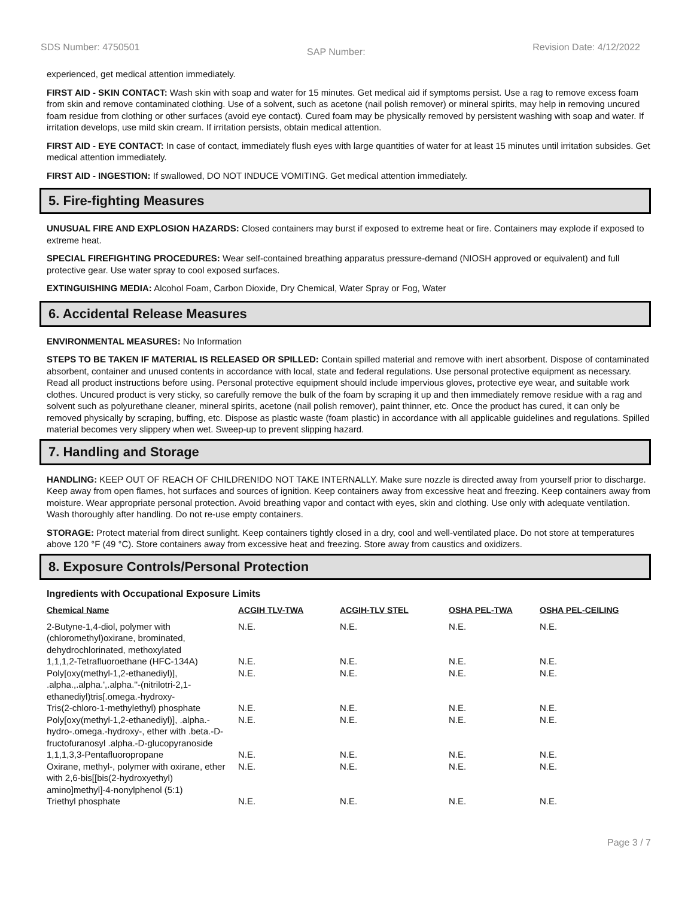SDS Number: 4750501 SAP Number: Revision Date: 4/12/2022
experienced, get medical attention immediately.
FIRST AID - SKIN CONTACT: Wash skin with soap and water for 15 minutes. Get medical aid if symptoms persist. Use a rag to remove excess foam from skin and remove contaminated clothing. Use of a solvent, such as acetone (nail polish remover) or mineral spirits, may help in removing uncured foam residue from clothing or other surfaces (avoid eye contact). Cured foam may be physically removed by persistent washing with soap and water. If irritation develops, use mild skin cream. If irritation persists, obtain medical attention.
FIRST AID - EYE CONTACT: In case of contact, immediately flush eyes with large quantities of water for at least 15 minutes until irritation subsides. Get medical attention immediately.
FIRST AID - INGESTION: If swallowed, DO NOT INDUCE VOMITING. Get medical attention immediately.
5. Fire-fighting Measures
UNUSUAL FIRE AND EXPLOSION HAZARDS: Closed containers may burst if exposed to extreme heat or fire. Containers may explode if exposed to extreme heat.
SPECIAL FIREFIGHTING PROCEDURES: Wear self-contained breathing apparatus pressure-demand (NIOSH approved or equivalent) and full protective gear. Use water spray to cool exposed surfaces.
EXTINGUISHING MEDIA: Alcohol Foam, Carbon Dioxide, Dry Chemical, Water Spray or Fog, Water
6. Accidental Release Measures
ENVIRONMENTAL MEASURES: No Information
STEPS TO BE TAKEN IF MATERIAL IS RELEASED OR SPILLED: Contain spilled material and remove with inert absorbent. Dispose of contaminated absorbent, container and unused contents in accordance with local, state and federal regulations. Use personal protective equipment as necessary. Read all product instructions before using. Personal protective equipment should include impervious gloves, protective eye wear, and suitable work clothes. Uncured product is very sticky, so carefully remove the bulk of the foam by scraping it up and then immediately remove residue with a rag and solvent such as polyurethane cleaner, mineral spirits, acetone (nail polish remover), paint thinner, etc. Once the product has cured, it can only be removed physically by scraping, buffing, etc. Dispose as plastic waste (foam plastic) in accordance with all applicable guidelines and regulations. Spilled material becomes very slippery when wet. Sweep-up to prevent slipping hazard.
7. Handling and Storage
HANDLING: KEEP OUT OF REACH OF CHILDREN!DO NOT TAKE INTERNALLY. Make sure nozzle is directed away from yourself prior to discharge. Keep away from open flames, hot surfaces and sources of ignition. Keep containers away from excessive heat and freezing. Keep containers away from moisture. Wear appropriate personal protection. Avoid breathing vapor and contact with eyes, skin and clothing. Use only with adequate ventilation. Wash thoroughly after handling. Do not re-use empty containers.
STORAGE: Protect material from direct sunlight. Keep containers tightly closed in a dry, cool and well-ventilated place. Do not store at temperatures above 120 °F (49 °C). Store containers away from excessive heat and freezing. Store away from caustics and oxidizers.
8. Exposure Controls/Personal Protection
Ingredients with Occupational Exposure Limits
| Chemical Name | ACGIH TLV-TWA | ACGIH-TLV STEL | OSHA PEL-TWA | OSHA PEL-CEILING |
| --- | --- | --- | --- | --- |
| 2-Butyne-1,4-diol, polymer with (chloromethyl)oxirane, brominated, dehydrochlorinated, methoxylated | N.E. | N.E. | N.E. | N.E. |
| 1,1,1,2-Tetrafluoroethane (HFC-134A) | N.E. | N.E. | N.E. | N.E. |
| Poly[oxy(methyl-1,2-ethanediyl)], .alpha.,.alpha.',.alpha.''-(nitrilotri-2,1-ethanediyl)tris[.omega.-hydroxy- | N.E. | N.E. | N.E. | N.E. |
| Tris(2-chloro-1-methylethyl) phosphate | N.E. | N.E. | N.E. | N.E. |
| Poly[oxy(methyl-1,2-ethanediyl)], .alpha.-hydro-.omega.-hydroxy-, ether with .beta.-D-fructofuranosyl .alpha.-D-glucopyranoside | N.E. | N.E. | N.E. | N.E. |
| 1,1,1,3,3-Pentafluoropropane | N.E. | N.E. | N.E. | N.E. |
| Oxirane, methyl-, polymer with oxirane, ether with 2,6-bis[[bis(2-hydroxyethyl) amino]methyl]-4-nonylphenol (5:1) | N.E. | N.E. | N.E. | N.E. |
| Triethyl phosphate | N.E. | N.E. | N.E. | N.E. |
Page 3 / 7